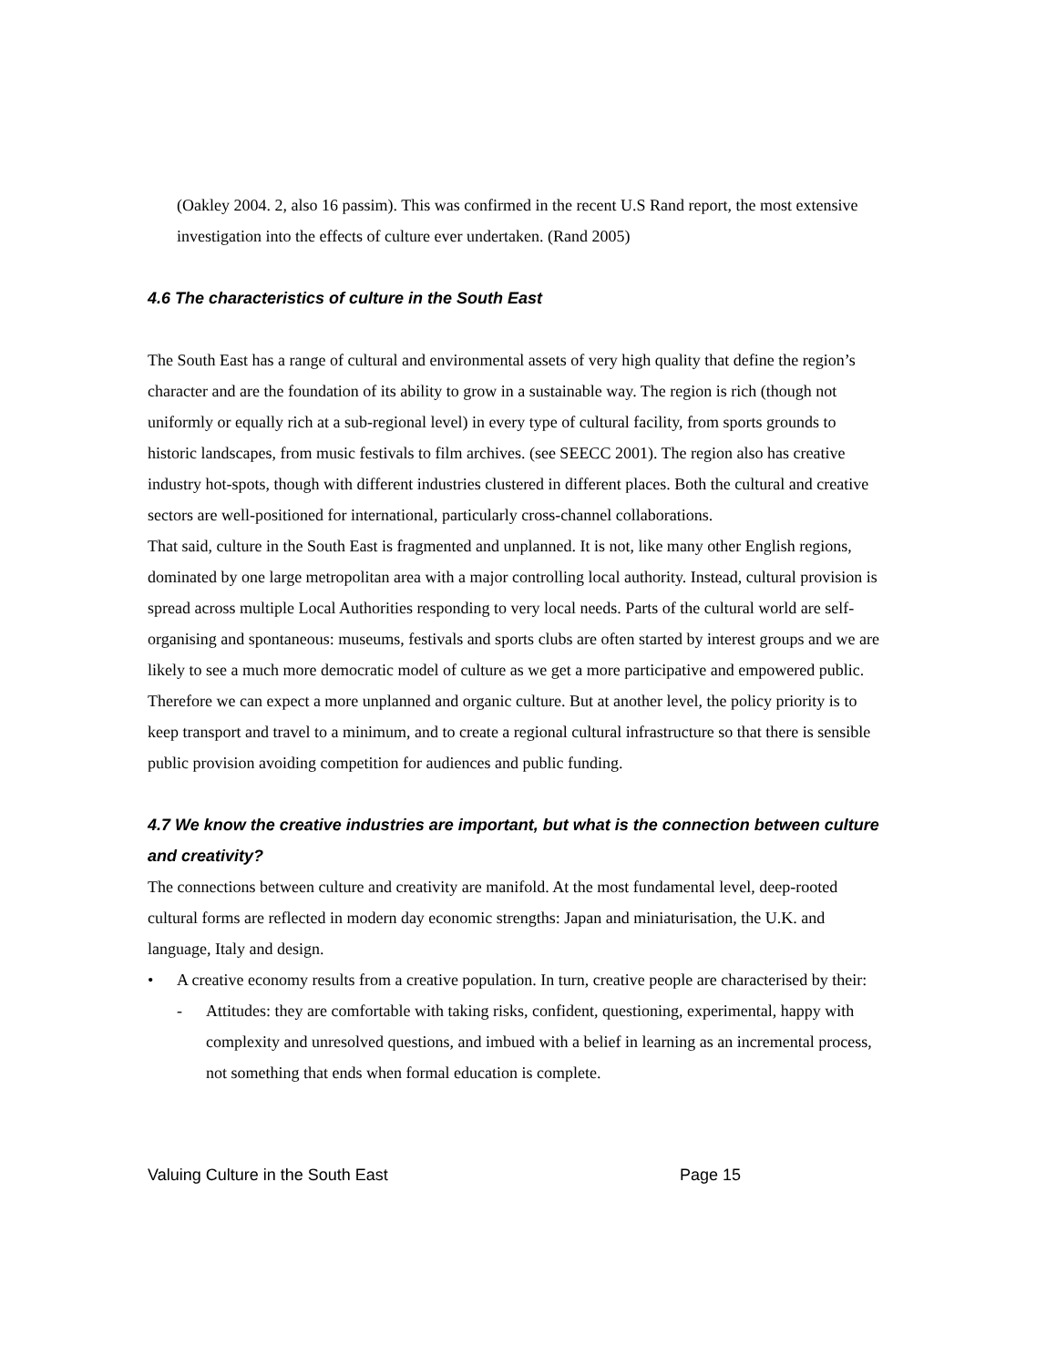(Oakley 2004. 2, also 16 passim). This was confirmed in the recent U.S Rand report, the most extensive investigation into the effects of culture ever undertaken. (Rand 2005)
4.6 The characteristics of culture in the South East
The South East has a range of cultural and environmental assets of very high quality that define the region’s character and are the foundation of its ability to grow in a sustainable way. The region is rich (though not uniformly or equally rich at a sub-regional level) in every type of cultural facility, from sports grounds to historic landscapes, from music festivals to film archives. (see SEECC 2001). The region also has creative industry hot-spots, though with different industries clustered in different places. Both the cultural and creative sectors are well-positioned for international, particularly cross-channel collaborations.
That said, culture in the South East is fragmented and unplanned. It is not, like many other English regions, dominated by one large metropolitan area with a major controlling local authority. Instead, cultural provision is spread across multiple Local Authorities responding to very local needs. Parts of the cultural world are self-organising and spontaneous: museums, festivals and sports clubs are often started by interest groups and we are likely to see a much more democratic model of culture as we get a more participative and empowered public. Therefore we can expect a more unplanned and organic culture. But at another level, the policy priority is to keep transport and travel to a minimum, and to create a regional cultural infrastructure so that there is sensible public provision avoiding competition for audiences and public funding.
4.7 We know the creative industries are important, but what is the connection between culture and creativity?
The connections between culture and creativity are manifold. At the most fundamental level, deep-rooted cultural forms are reflected in modern day economic strengths: Japan and miniaturisation, the U.K. and language, Italy and design.
• A creative economy results from a creative population. In turn, creative people are characterised by their:
- Attitudes: they are comfortable with taking risks, confident, questioning, experimental, happy with complexity and unresolved questions, and imbued with a belief in learning as an incremental process, not something that ends when formal education is complete.
Valuing Culture in the South East Page 15